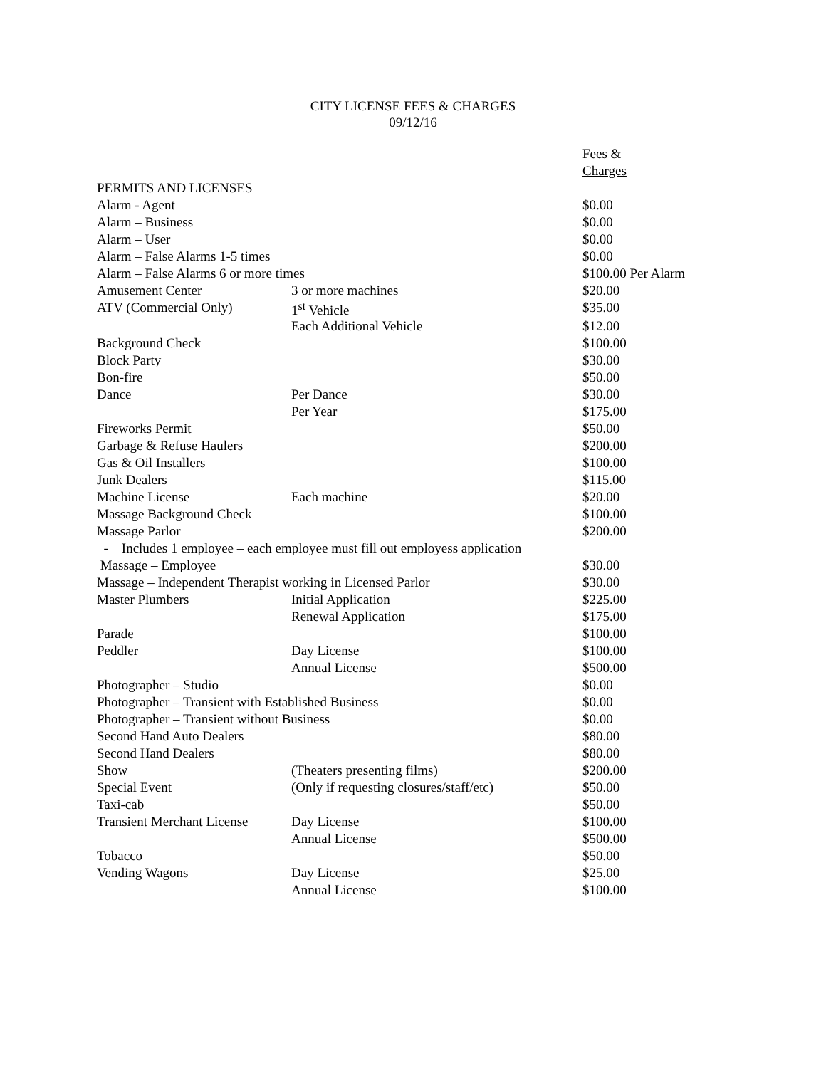CITY LICENSE FEES & CHARGES
09/12/16
| | | Fees & |
| | | Charges |
| PERMITS AND LICENSES | | |
| Alarm - Agent | | $0.00 |
| Alarm – Business | | $0.00 |
| Alarm – User | | $0.00 |
| Alarm – False Alarms 1-5 times | | $0.00 |
| Alarm – False Alarms 6 or more times | | $100.00 Per Alarm |
| Amusement Center | 3 or more machines | $20.00 |
| ATV (Commercial Only) | 1<sup>st</sup> Vehicle | $35.00 |
| | Each Additional Vehicle | $12.00 |
| Background Check | | $100.00 |
| Block Party | | $30.00 |
| Bon-fire | | $50.00 |
| Dance | Per Dance | $30.00 |
| | Per Year | $175.00 |
| Fireworks Permit | | $50.00 |
| Garbage & Refuse Haulers | | $200.00 |
| Gas & Oil Installers | | $100.00 |
| Junk Dealers | | $115.00 |
| Machine License | Each machine | $20.00 |
| Massage Background Check | | $100.00 |
| Massage Parlor | | $200.00 |
| - Includes 1 employee – each employee must fill out employess application | | |
| Massage – Employee | | $30.00 |
| Massage – Independent Therapist working in Licensed Parlor | | $30.00 |
| Master Plumbers | Initial Application | $225.00 |
| | Renewal Application | $175.00 |
| Parade | | $100.00 |
| Peddler | Day License | $100.00 |
| | Annual License | $500.00 |
| Photographer – Studio | | $0.00 |
| Photographer – Transient with Established Business | | $0.00 |
| Photographer – Transient without Business | | $0.00 |
| Second Hand Auto Dealers | | $80.00 |
| Second Hand Dealers | | $80.00 |
| Show | (Theaters presenting films) | $200.00 |
| Special Event | (Only if requesting closures/staff/etc) | $50.00 |
| Taxi-cab | | $50.00 |
| Transient Merchant License | Day License | $100.00 |
| | Annual License | $500.00 |
| Tobacco | | $50.00 |
| Vending Wagons | Day License | $25.00 |
| | Annual License | $100.00 |